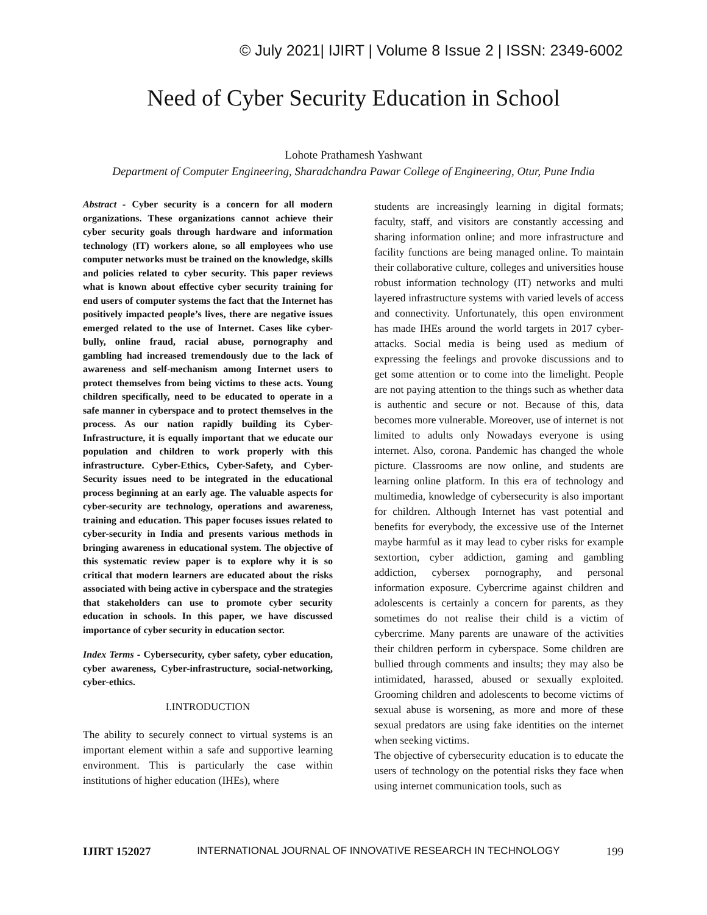© July 2021| IJIRT | Volume 8 Issue 2 | ISSN: 2349-6002
Need of Cyber Security Education in School
Lohote Prathamesh Yashwant
Department of Computer Engineering, Sharadchandra Pawar College of Engineering, Otur, Pune India
Abstract - Cyber security is a concern for all modern organizations. These organizations cannot achieve their cyber security goals through hardware and information technology (IT) workers alone, so all employees who use computer networks must be trained on the knowledge, skills and policies related to cyber security. This paper reviews what is known about effective cyber security training for end users of computer systems the fact that the Internet has positively impacted people’s lives, there are negative issues emerged related to the use of Internet. Cases like cyber-bully, online fraud, racial abuse, pornography and gambling had increased tremendously due to the lack of awareness and self-mechanism among Internet users to protect themselves from being victims to these acts. Young children specifically, need to be educated to operate in a safe manner in cyberspace and to protect themselves in the process. As our nation rapidly building its Cyber-Infrastructure, it is equally important that we educate our population and children to work properly with this infrastructure. Cyber-Ethics, Cyber-Safety, and Cyber-Security issues need to be integrated in the educational process beginning at an early age. The valuable aspects for cyber-security are technology, operations and awareness, training and education. This paper focuses issues related to cyber-security in India and presents various methods in bringing awareness in educational system. The objective of this systematic review paper is to explore why it is so critical that modern learners are educated about the risks associated with being active in cyberspace and the strategies that stakeholders can use to promote cyber security education in schools. In this paper, we have discussed importance of cyber security in education sector.
Index Terms - Cybersecurity, cyber safety, cyber education, cyber awareness, Cyber-infrastructure, social-networking, cyber-ethics.
I.INTRODUCTION
The ability to securely connect to virtual systems is an important element within a safe and supportive learning environment. This is particularly the case within institutions of higher education (IHEs), where
students are increasingly learning in digital formats; faculty, staff, and visitors are constantly accessing and sharing information online; and more infrastructure and facility functions are being managed online. To maintain their collaborative culture, colleges and universities house robust information technology (IT) networks and multi layered infrastructure systems with varied levels of access and connectivity. Unfortunately, this open environment has made IHEs around the world targets in 2017 cyber-attacks. Social media is being used as medium of expressing the feelings and provoke discussions and to get some attention or to come into the limelight. People are not paying attention to the things such as whether data is authentic and secure or not. Because of this, data becomes more vulnerable. Moreover, use of internet is not limited to adults only Nowadays everyone is using internet. Also, corona. Pandemic has changed the whole picture. Classrooms are now online, and students are learning online platform. In this era of technology and multimedia, knowledge of cybersecurity is also important for children. Although Internet has vast potential and benefits for everybody, the excessive use of the Internet maybe harmful as it may lead to cyber risks for example sextortion, cyber addiction, gaming and gambling addiction, cybersex pornography, and personal information exposure. Cybercrime against children and adolescents is certainly a concern for parents, as they sometimes do not realise their child is a victim of cybercrime. Many parents are unaware of the activities their children perform in cyberspace. Some children are bullied through comments and insults; they may also be intimidated, harassed, abused or sexually exploited. Grooming children and adolescents to become victims of sexual abuse is worsening, as more and more of these sexual predators are using fake identities on the internet when seeking victims.
The objective of cybersecurity education is to educate the users of technology on the potential risks they face when using internet communication tools, such as
IJIRT 152027 INTERNATIONAL JOURNAL OF INNOVATIVE RESEARCH IN TECHNOLOGY 199